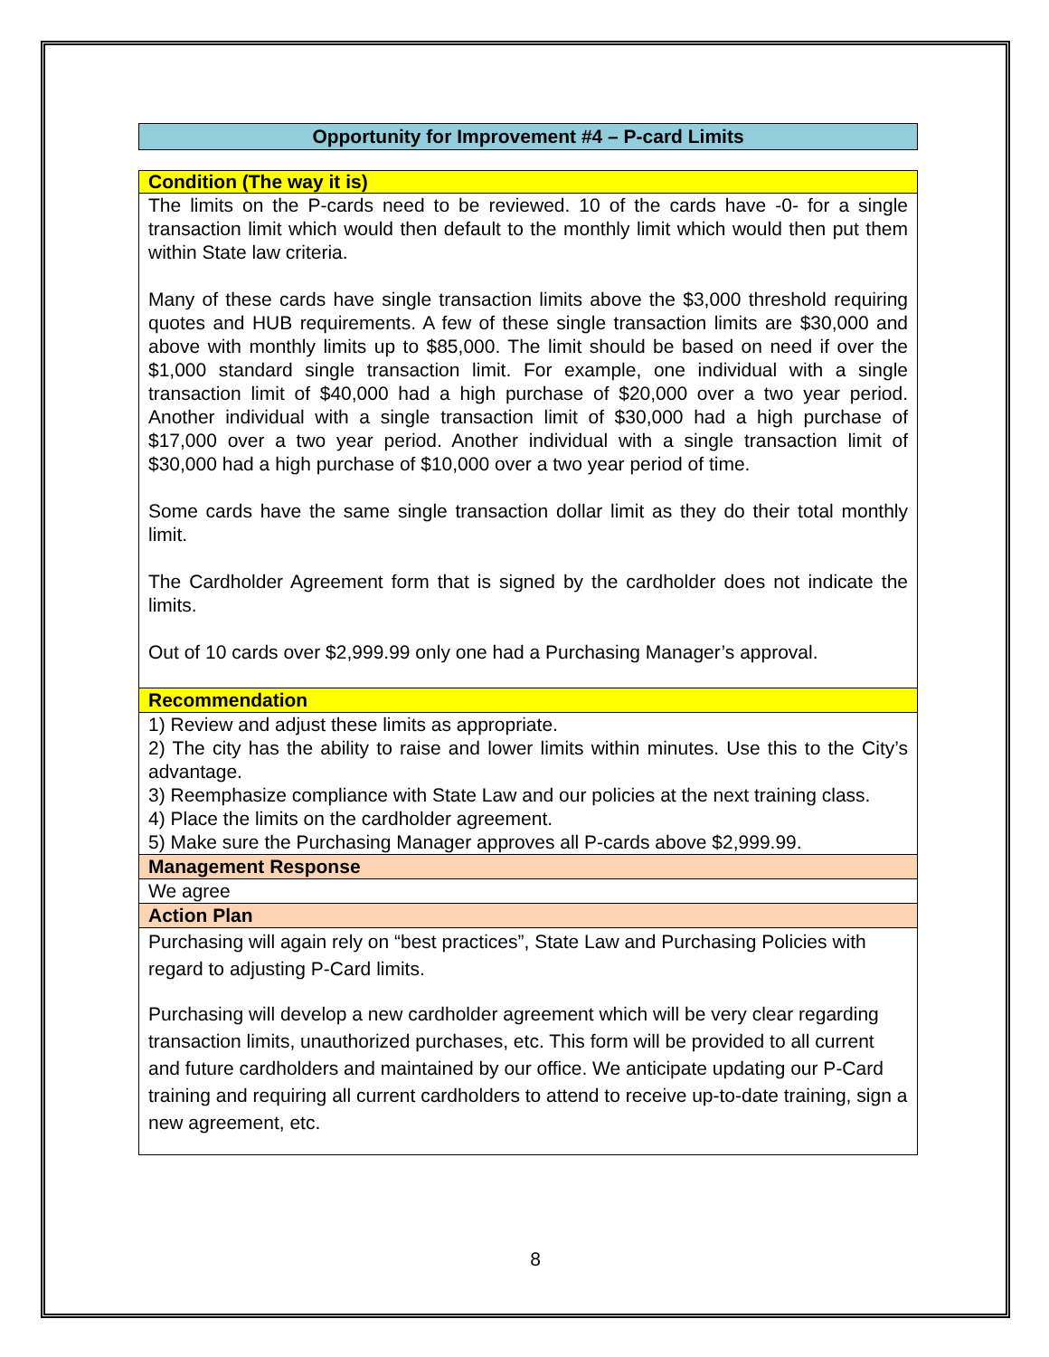Opportunity for Improvement #4 – P-card Limits
| Condition (The way it is) |
| --- |
| The limits on the P-cards need to be reviewed. 10 of the cards have -0- for a single transaction limit which would then default to the monthly limit which would then put them within State law criteria. Many of these cards have single transaction limits above the $3,000 threshold requiring quotes and HUB requirements. A few of these single transaction limits are $30,000 and above with monthly limits up to $85,000. The limit should be based on need if over the $1,000 standard single transaction limit. For example, one individual with a single transaction limit of $40,000 had a high purchase of $20,000 over a two year period. Another individual with a single transaction limit of $30,000 had a high purchase of $17,000 over a two year period. Another individual with a single transaction limit of $30,000 had a high purchase of $10,000 over a two year period of time. Some cards have the same single transaction dollar limit as they do their total monthly limit. The Cardholder Agreement form that is signed by the cardholder does not indicate the limits. Out of 10 cards over $2,999.99 only one had a Purchasing Manager’s approval. |
| Recommendation |
| 1) Review and adjust these limits as appropriate. 2) The city has the ability to raise and lower limits within minutes. Use this to the City’s advantage. 3) Reemphasize compliance with State Law and our policies at the next training class. 4) Place the limits on the cardholder agreement. 5) Make sure the Purchasing Manager approves all P-cards above $2,999.99. |
| Management Response |
| We agree |
| Action Plan |
| Purchasing will again rely on “best practices”, State Law and Purchasing Policies with regard to adjusting P-Card limits. Purchasing will develop a new cardholder agreement which will be very clear regarding transaction limits, unauthorized purchases, etc. This form will be provided to all current and future cardholders and maintained by our office. We anticipate updating our P-Card training and requiring all current cardholders to attend to receive up-to-date training, sign a new agreement, etc. |
8